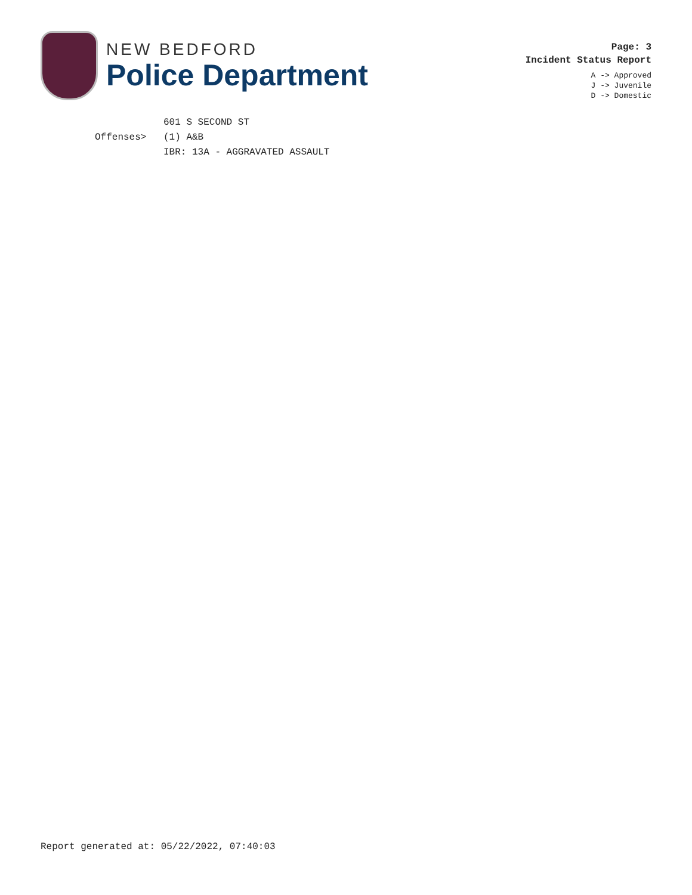NEW BEDFORD
Police Department
Page: 3
Incident Status Report
A -> Approved
J -> Juvenile
D -> Domestic
601 S SECOND ST
Offenses> (1) A&B
IBR: 13A - AGGRAVATED ASSAULT
Report generated at: 05/22/2022, 07:40:03